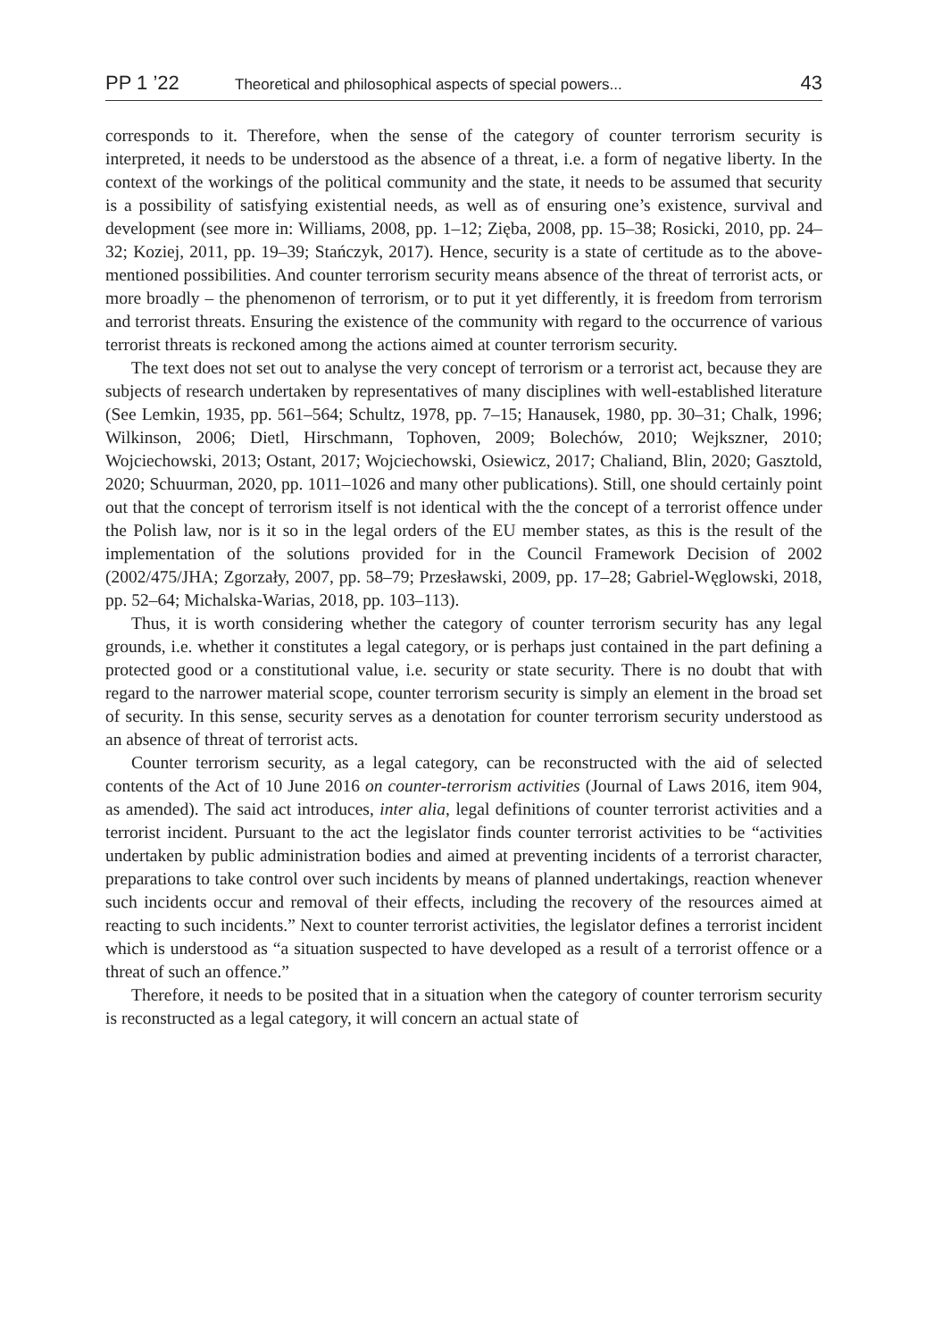PP 1 ’22 Theoretical and philosophical aspects of special powers... 43
corresponds to it. Therefore, when the sense of the category of counter terrorism security is interpreted, it needs to be understood as the absence of a threat, i.e. a form of negative liberty. In the context of the workings of the political community and the state, it needs to be assumed that security is a possibility of satisfying existential needs, as well as of ensuring one’s existence, survival and development (see more in: Williams, 2008, pp. 1–12; Zięba, 2008, pp. 15–38; Rosicki, 2010, pp. 24–32; Koziej, 2011, pp. 19–39; Stańczyk, 2017). Hence, security is a state of certitude as to the above-mentioned possibilities. And counter terrorism security means absence of the threat of terrorist acts, or more broadly – the phenomenon of terrorism, or to put it yet differently, it is freedom from terrorism and terrorist threats. Ensuring the existence of the community with regard to the occurrence of various terrorist threats is reckoned among the actions aimed at counter terrorism security.
The text does not set out to analyse the very concept of terrorism or a terrorist act, because they are subjects of research undertaken by representatives of many disciplines with well-established literature (See Lemkin, 1935, pp. 561–564; Schultz, 1978, pp. 7–15; Hanausek, 1980, pp. 30–31; Chalk, 1996; Wilkinson, 2006; Dietl, Hirschmann, Tophoven, 2009; Bolechów, 2010; Wejkszner, 2010; Wojciechowski, 2013; Ostant, 2017; Wojciechowski, Osiewicz, 2017; Chaliand, Blin, 2020; Gasztold, 2020; Schuurman, 2020, pp. 1011–1026 and many other publications). Still, one should certainly point out that the concept of terrorism itself is not identical with the the concept of a terrorist offence under the Polish law, nor is it so in the legal orders of the EU member states, as this is the result of the implementation of the solutions provided for in the Council Framework Decision of 2002 (2002/475/JHA; Zgorzały, 2007, pp. 58–79; Przesławski, 2009, pp. 17–28; Gabriel-Węglowski, 2018, pp. 52–64; Michalska-Warias, 2018, pp. 103–113).
Thus, it is worth considering whether the category of counter terrorism security has any legal grounds, i.e. whether it constitutes a legal category, or is perhaps just contained in the part defining a protected good or a constitutional value, i.e. security or state security. There is no doubt that with regard to the narrower material scope, counter terrorism security is simply an element in the broad set of security. In this sense, security serves as a denotation for counter terrorism security understood as an absence of threat of terrorist acts.
Counter terrorism security, as a legal category, can be reconstructed with the aid of selected contents of the Act of 10 June 2016 on counter-terrorism activities (Journal of Laws 2016, item 904, as amended). The said act introduces, inter alia, legal definitions of counter terrorist activities and a terrorist incident. Pursuant to the act the legislator finds counter terrorist activities to be “activities undertaken by public administration bodies and aimed at preventing incidents of a terrorist character, preparations to take control over such incidents by means of planned undertakings, reaction whenever such incidents occur and removal of their effects, including the recovery of the resources aimed at reacting to such incidents.” Next to counter terrorist activities, the legislator defines a terrorist incident which is understood as “a situation suspected to have developed as a result of a terrorist offence or a threat of such an offence.”
Therefore, it needs to be posited that in a situation when the category of counter terrorism security is reconstructed as a legal category, it will concern an actual state of